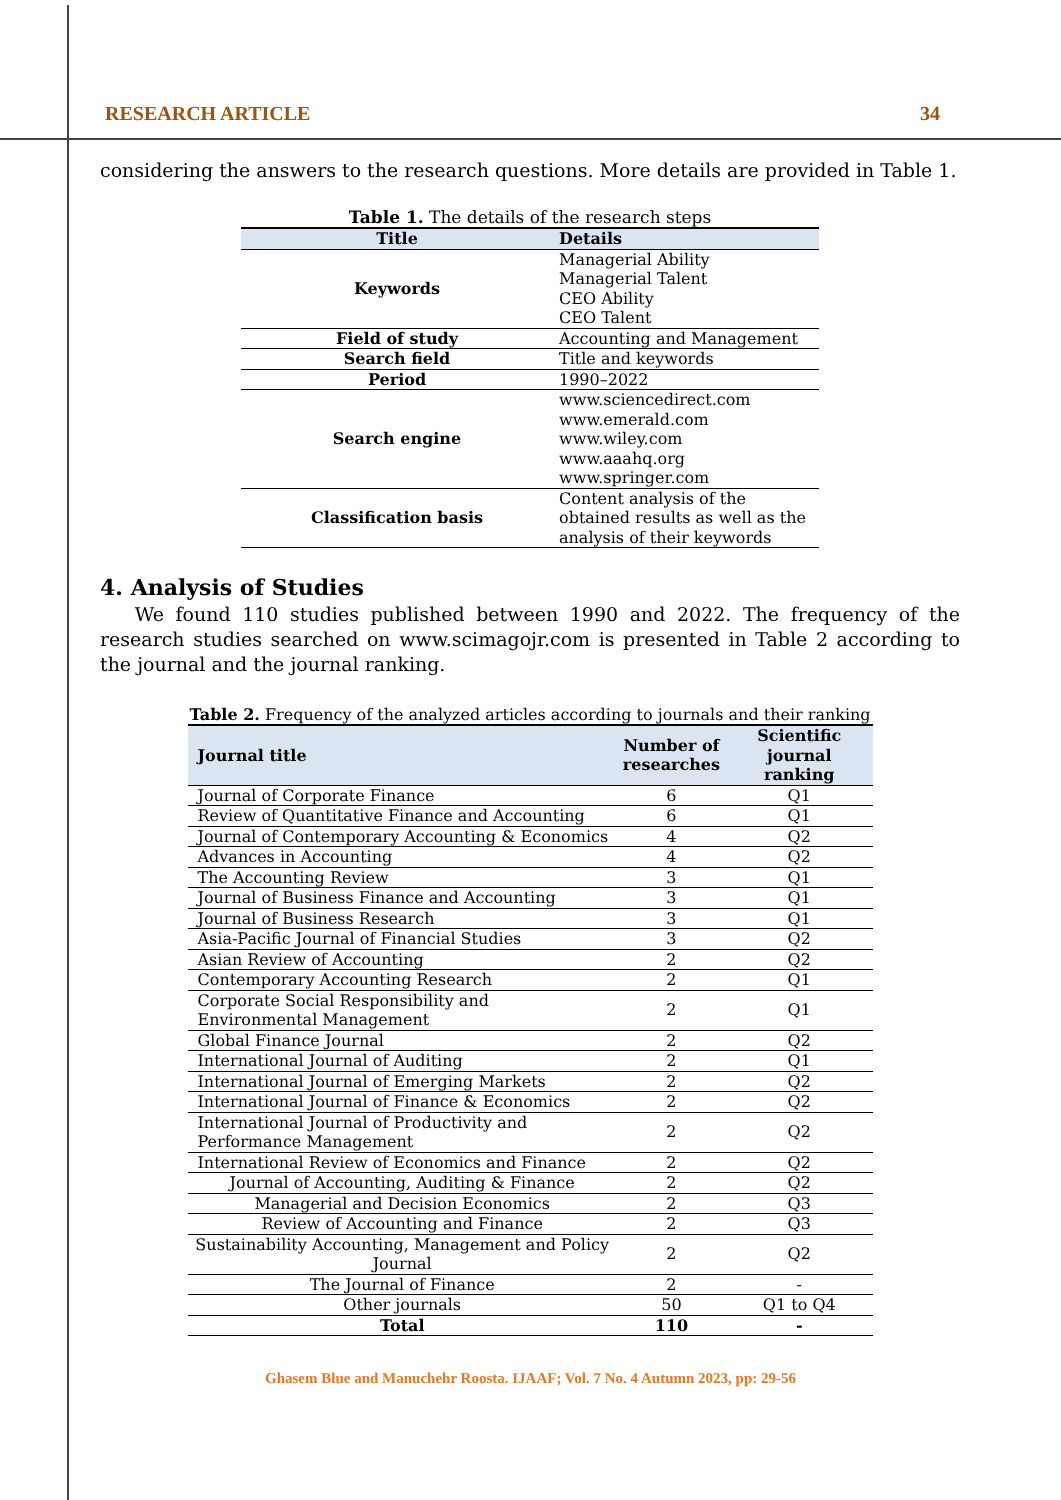RESEARCH ARTICLE 34
considering the answers to the research questions. More details are provided in Table 1.
Table 1. The details of the research steps
| Title | Details |
| --- | --- |
| Keywords | Managerial Ability Managerial Talent CEO Ability CEO Talent |
| Field of study | Accounting and Management |
| Search field | Title and keywords |
| Period | 1990–2022 |
| Search engine | www.sciencedirect.com www.emerald.com www.wiley.com www.aaahq.org www.springer.com |
| Classification basis | Content analysis of the obtained results as well as the analysis of their keywords |
4. Analysis of Studies
We found 110 studies published between 1990 and 2022. The frequency of the research studies searched on www.scimagojr.com is presented in Table 2 according to the journal and the journal ranking.
Table 2. Frequency of the analyzed articles according to journals and their ranking
| Journal title | Number of researches | Scientific journal ranking |
| --- | --- | --- |
| Journal of Corporate Finance | 6 | Q1 |
| Review of Quantitative Finance and Accounting | 6 | Q1 |
| Journal of Contemporary Accounting & Economics | 4 | Q2 |
| Advances in Accounting | 4 | Q2 |
| The Accounting Review | 3 | Q1 |
| Journal of Business Finance and Accounting | 3 | Q1 |
| Journal of Business Research | 3 | Q1 |
| Asia-Pacific Journal of Financial Studies | 3 | Q2 |
| Asian Review of Accounting | 2 | Q2 |
| Contemporary Accounting Research | 2 | Q1 |
| Corporate Social Responsibility and Environmental Management | 2 | Q1 |
| Global Finance Journal | 2 | Q2 |
| International Journal of Auditing | 2 | Q1 |
| International Journal of Emerging Markets | 2 | Q2 |
| International Journal of Finance & Economics | 2 | Q2 |
| International Journal of Productivity and Performance Management | 2 | Q2 |
| International Review of Economics and Finance | 2 | Q2 |
| Journal of Accounting, Auditing & Finance | 2 | Q2 |
| Managerial and Decision Economics | 2 | Q3 |
| Review of Accounting and Finance | 2 | Q3 |
| Sustainability Accounting, Management and Policy Journal | 2 | Q2 |
| The Journal of Finance | 2 | - |
| Other journals | 50 | Q1 to Q4 |
| Total | 110 | - |
Ghasem Blue and Manuchehr Roosta. IJAAF; Vol. 7 No. 4 Autumn 2023, pp: 29-56